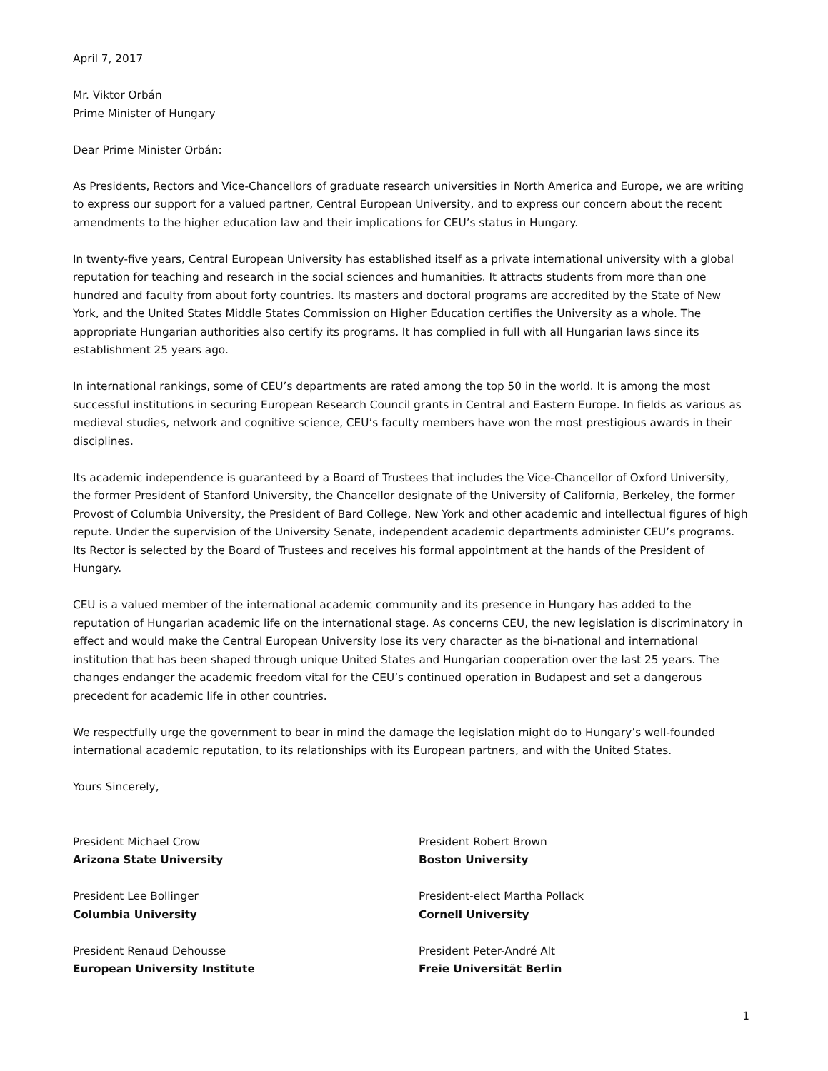April 7, 2017
Mr. Viktor Orbán
Prime Minister of Hungary
Dear Prime Minister Orbán:
As Presidents, Rectors and Vice-Chancellors of graduate research universities in North America and Europe, we are writing to express our support for a valued partner, Central European University, and to express our concern about the recent amendments to the higher education law and their implications for CEU’s status in Hungary.
In twenty-five years, Central European University has established itself as a private international university with a global reputation for teaching and research in the social sciences and humanities. It attracts students from more than one hundred and faculty from about forty countries. Its masters and doctoral programs are accredited by the State of New York, and the United States Middle States Commission on Higher Education certifies the University as a whole. The appropriate Hungarian authorities also certify its programs. It has complied in full with all Hungarian laws since its establishment 25 years ago.
In international rankings, some of CEU’s departments are rated among the top 50 in the world. It is among the most successful institutions in securing European Research Council grants in Central and Eastern Europe. In fields as various as medieval studies, network and cognitive science, CEU’s faculty members have won the most prestigious awards in their disciplines.
Its academic independence is guaranteed by a Board of Trustees that includes the Vice-Chancellor of Oxford University, the former President of Stanford University, the Chancellor designate of the University of California, Berkeley, the former Provost of Columbia University, the President of Bard College, New York and other academic and intellectual figures of high repute. Under the supervision of the University Senate, independent academic departments administer CEU’s programs. Its Rector is selected by the Board of Trustees and receives his formal appointment at the hands of the President of Hungary.
CEU is a valued member of the international academic community and its presence in Hungary has added to the reputation of Hungarian academic life on the international stage. As concerns CEU, the new legislation is discriminatory in effect and would make the Central European University lose its very character as the bi-national and international institution that has been shaped through unique United States and Hungarian cooperation over the last 25 years. The changes endanger the academic freedom vital for the CEU’s continued operation in Budapest and set a dangerous precedent for academic life in other countries.
We respectfully urge the government to bear in mind the damage the legislation might do to Hungary’s well-founded international academic reputation, to its relationships with its European partners, and with the United States.
Yours Sincerely,
President Michael Crow
Arizona State University
President Robert Brown
Boston University
President Lee Bollinger
Columbia University
President-elect Martha Pollack
Cornell University
President Renaud Dehousse
European University Institute
President Peter-André Alt
Freie Universität Berlin
1